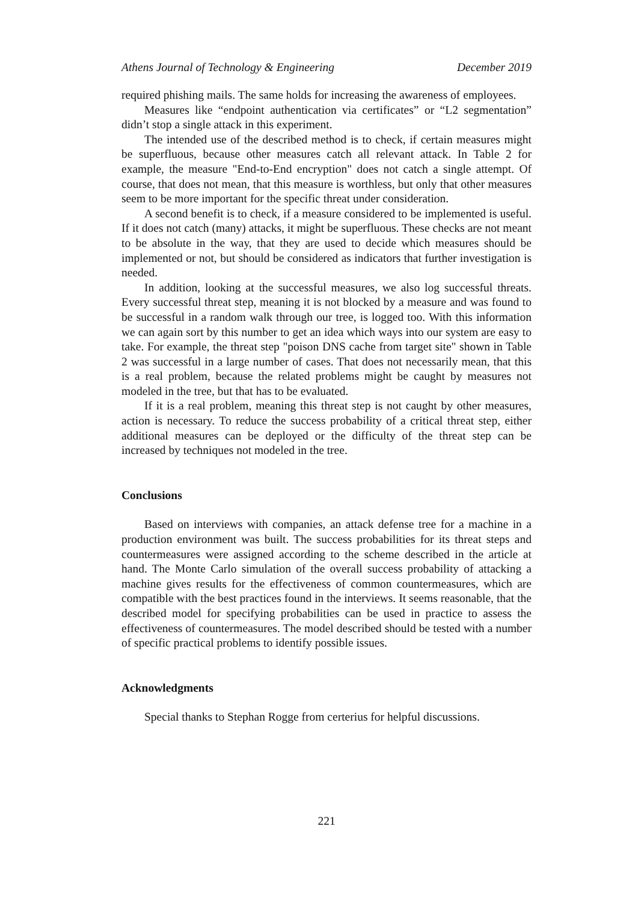Athens Journal of Technology & Engineering December 2019
required phishing mails. The same holds for increasing the awareness of employees.
Measures like “endpoint authentication via certificates” or “L2 segmentation” didn’t stop a single attack in this experiment.
The intended use of the described method is to check, if certain measures might be superfluous, because other measures catch all relevant attack. In Table 2 for example, the measure "End-to-End encryption" does not catch a single attempt. Of course, that does not mean, that this measure is worthless, but only that other measures seem to be more important for the specific threat under consideration.
A second benefit is to check, if a measure considered to be implemented is useful. If it does not catch (many) attacks, it might be superfluous. These checks are not meant to be absolute in the way, that they are used to decide which measures should be implemented or not, but should be considered as indicators that further investigation is needed.
In addition, looking at the successful measures, we also log successful threats. Every successful threat step, meaning it is not blocked by a measure and was found to be successful in a random walk through our tree, is logged too. With this information we can again sort by this number to get an idea which ways into our system are easy to take. For example, the threat step "poison DNS cache from target site" shown in Table 2 was successful in a large number of cases. That does not necessarily mean, that this is a real problem, because the related problems might be caught by measures not modeled in the tree, but that has to be evaluated.
If it is a real problem, meaning this threat step is not caught by other measures, action is necessary. To reduce the success probability of a critical threat step, either additional measures can be deployed or the difficulty of the threat step can be increased by techniques not modeled in the tree.
Conclusions
Based on interviews with companies, an attack defense tree for a machine in a production environment was built. The success probabilities for its threat steps and countermeasures were assigned according to the scheme described in the article at hand. The Monte Carlo simulation of the overall success probability of attacking a machine gives results for the effectiveness of common countermeasures, which are compatible with the best practices found in the interviews. It seems reasonable, that the described model for specifying probabilities can be used in practice to assess the effectiveness of countermeasures. The model described should be tested with a number of specific practical problems to identify possible issues.
Acknowledgments
Special thanks to Stephan Rogge from certerius for helpful discussions.
221